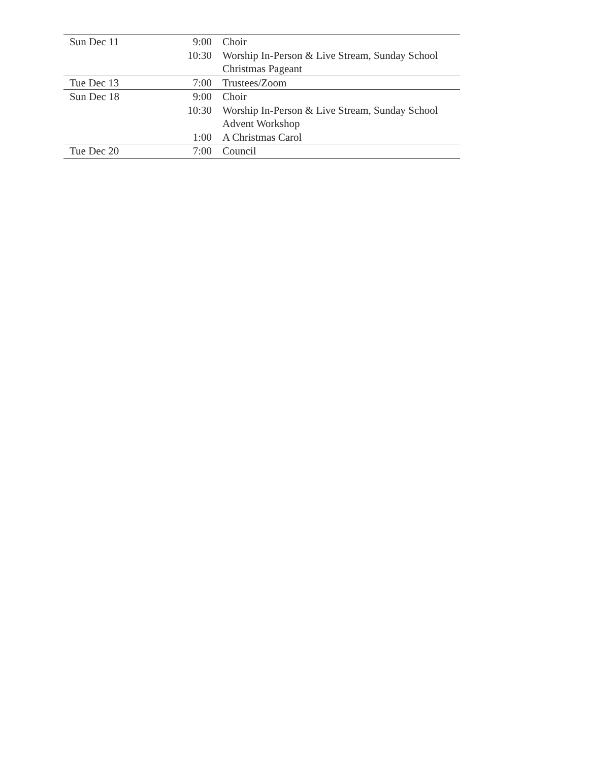| Sun Dec 11 | 9:00 | Choir |
| | 10:30 | Worship In-Person & Live Stream, Sunday School |
| | | Christmas Pageant |
| Tue Dec 13 | 7:00 | Trustees/Zoom |
| Sun Dec 18 | 9:00 | Choir |
| | 10:30 | Worship In-Person & Live Stream, Sunday School |
| | | Advent Workshop |
| | 1:00 | A Christmas Carol |
| Tue Dec 20 | 7:00 | Council |